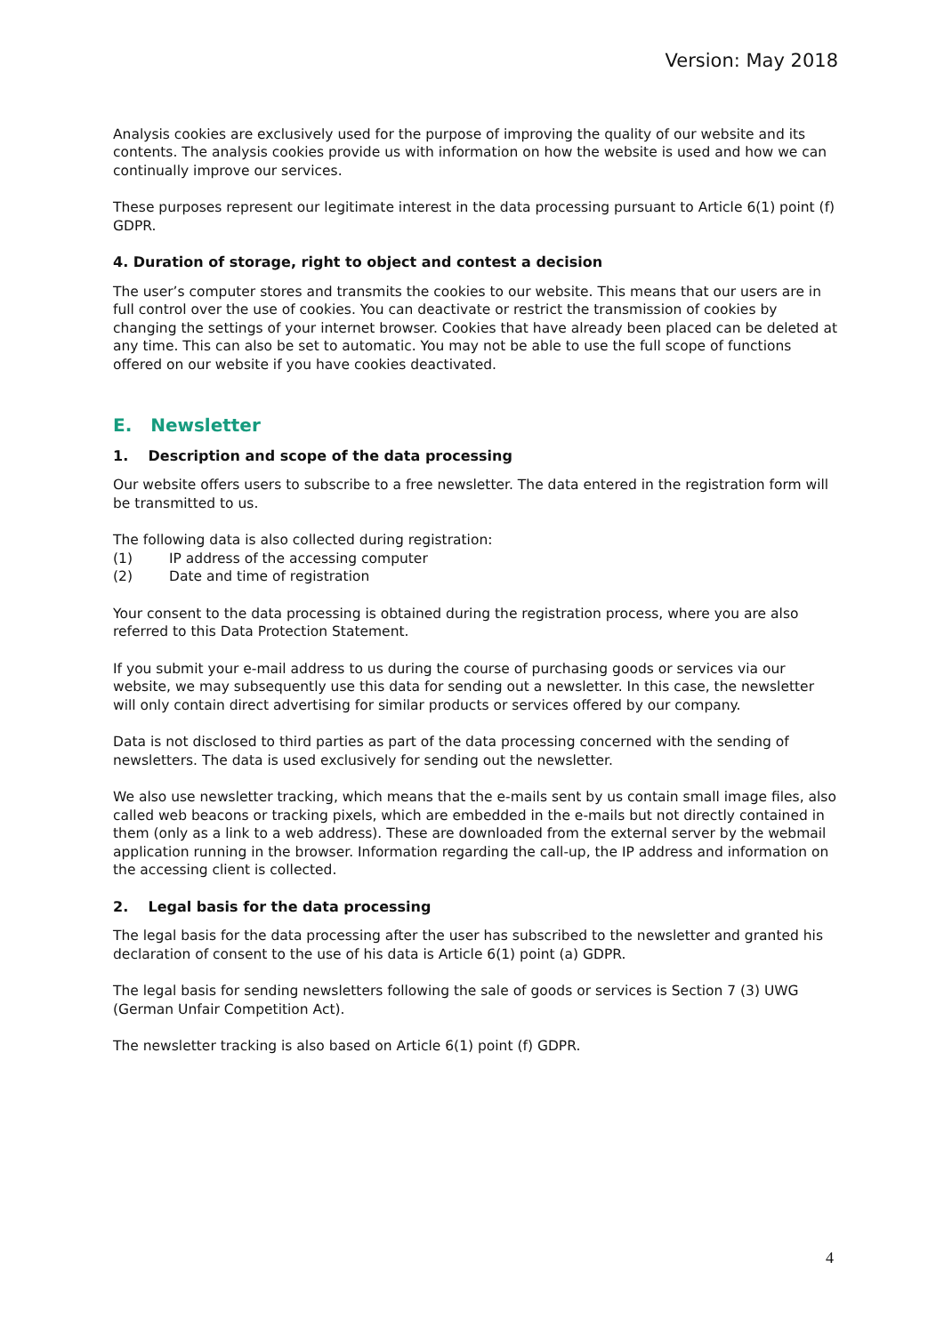Version: May 2018
Analysis cookies are exclusively used for the purpose of improving the quality of our website and its contents. The analysis cookies provide us with information on how the website is used and how we can continually improve our services.
These purposes represent our legitimate interest in the data processing pursuant to Article 6(1) point (f) GDPR.
4. Duration of storage, right to object and contest a decision
The user’s computer stores and transmits the cookies to our website. This means that our users are in full control over the use of cookies. You can deactivate or restrict the transmission of cookies by changing the settings of your internet browser. Cookies that have already been placed can be deleted at any time. This can also be set to automatic. You may not be able to use the full scope of functions offered on our website if you have cookies deactivated.
E. Newsletter
1. Description and scope of the data processing
Our website offers users to subscribe to a free newsletter. The data entered in the registration form will be transmitted to us.
The following data is also collected during registration:
(1) IP address of the accessing computer
(2) Date and time of registration
Your consent to the data processing is obtained during the registration process, where you are also referred to this Data Protection Statement.
If you submit your e-mail address to us during the course of purchasing goods or services via our website, we may subsequently use this data for sending out a newsletter. In this case, the newsletter will only contain direct advertising for similar products or services offered by our company.
Data is not disclosed to third parties as part of the data processing concerned with the sending of newsletters. The data is used exclusively for sending out the newsletter.
We also use newsletter tracking, which means that the e-mails sent by us contain small image files, also called web beacons or tracking pixels, which are embedded in the e-mails but not directly contained in them (only as a link to a web address). These are downloaded from the external server by the webmail application running in the browser. Information regarding the call-up, the IP address and information on the accessing client is collected.
2. Legal basis for the data processing
The legal basis for the data processing after the user has subscribed to the newsletter and granted his declaration of consent to the use of his data is Article 6(1) point (a) GDPR.
The legal basis for sending newsletters following the sale of goods or services is Section 7 (3) UWG (German Unfair Competition Act).
The newsletter tracking is also based on Article 6(1) point (f) GDPR.
4